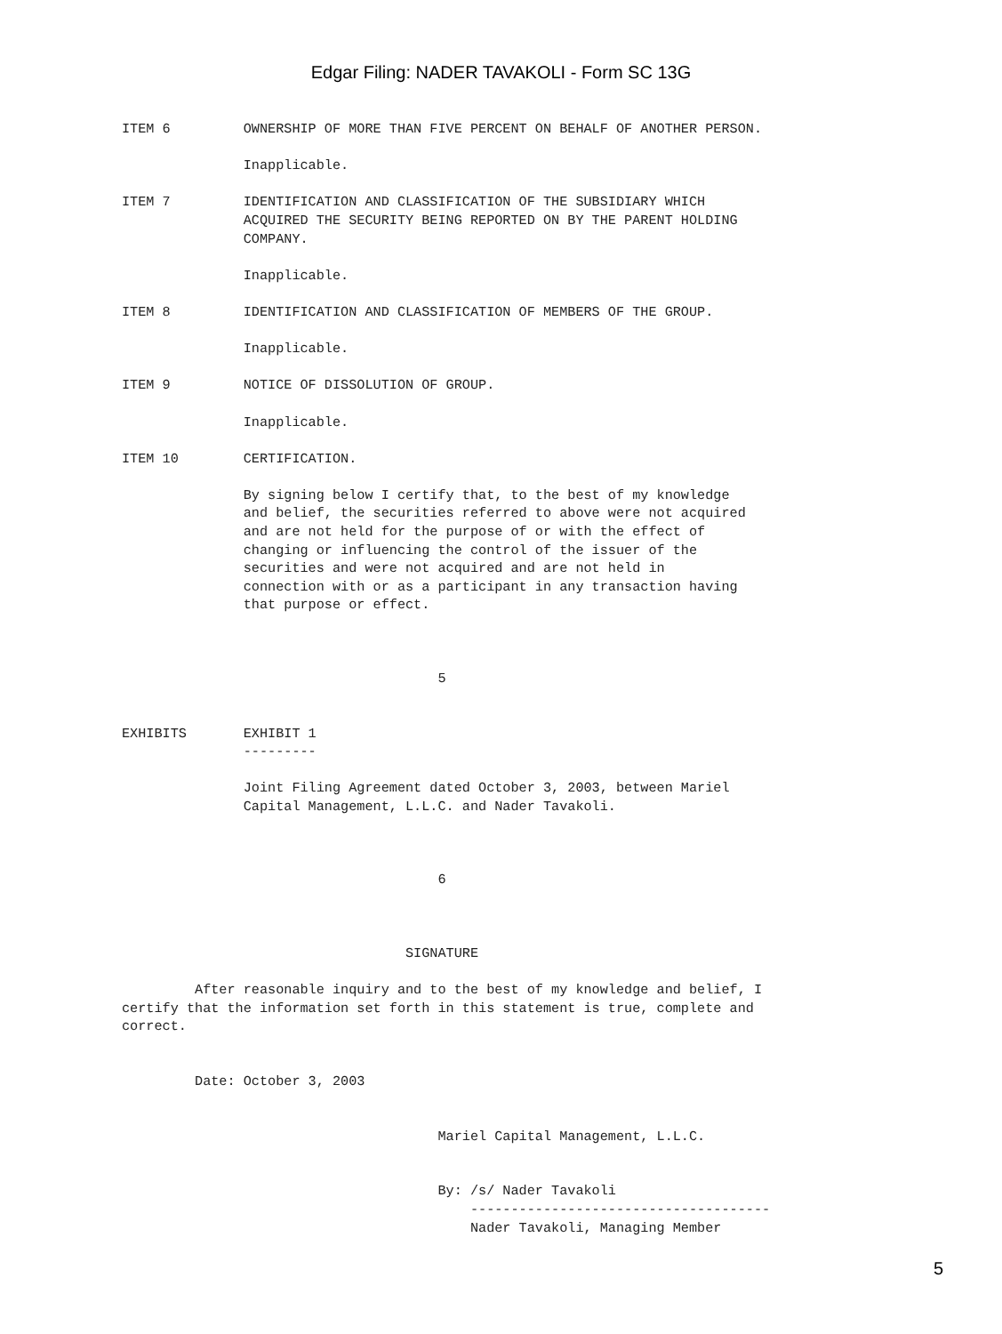Edgar Filing: NADER TAVAKOLI - Form SC 13G
ITEM 6         OWNERSHIP OF MORE THAN FIVE PERCENT ON BEHALF OF ANOTHER PERSON.

               Inapplicable.

ITEM 7         IDENTIFICATION AND CLASSIFICATION OF THE SUBSIDIARY WHICH
               ACQUIRED THE SECURITY BEING REPORTED ON BY THE PARENT HOLDING
               COMPANY.

               Inapplicable.

ITEM 8         IDENTIFICATION AND CLASSIFICATION OF MEMBERS OF THE GROUP.

               Inapplicable.

ITEM 9         NOTICE OF DISSOLUTION OF GROUP.

               Inapplicable.

ITEM 10        CERTIFICATION.

               By signing below I certify that, to the best of my knowledge
               and belief, the securities referred to above were not acquired
               and are not held for the purpose of or with the effect of
               changing or influencing the control of the issuer of the
               securities and were not acquired and are not held in
               connection with or as a participant in any transaction having
               that purpose or effect.



                                       5


EXHIBITS       EXHIBIT 1
               ---------

               Joint Filing Agreement dated October 3, 2003, between Mariel
               Capital Management, L.L.C. and Nader Tavakoli.



                                       6



                                   SIGNATURE

         After reasonable inquiry and to the best of my knowledge and belief, I
certify that the information set forth in this statement is true, complete and
correct.


         Date: October 3, 2003


                                       Mariel Capital Management, L.L.C.


                                       By: /s/ Nader Tavakoli
                                           -------------------------------------
                                           Nader Tavakoli, Managing Member
5